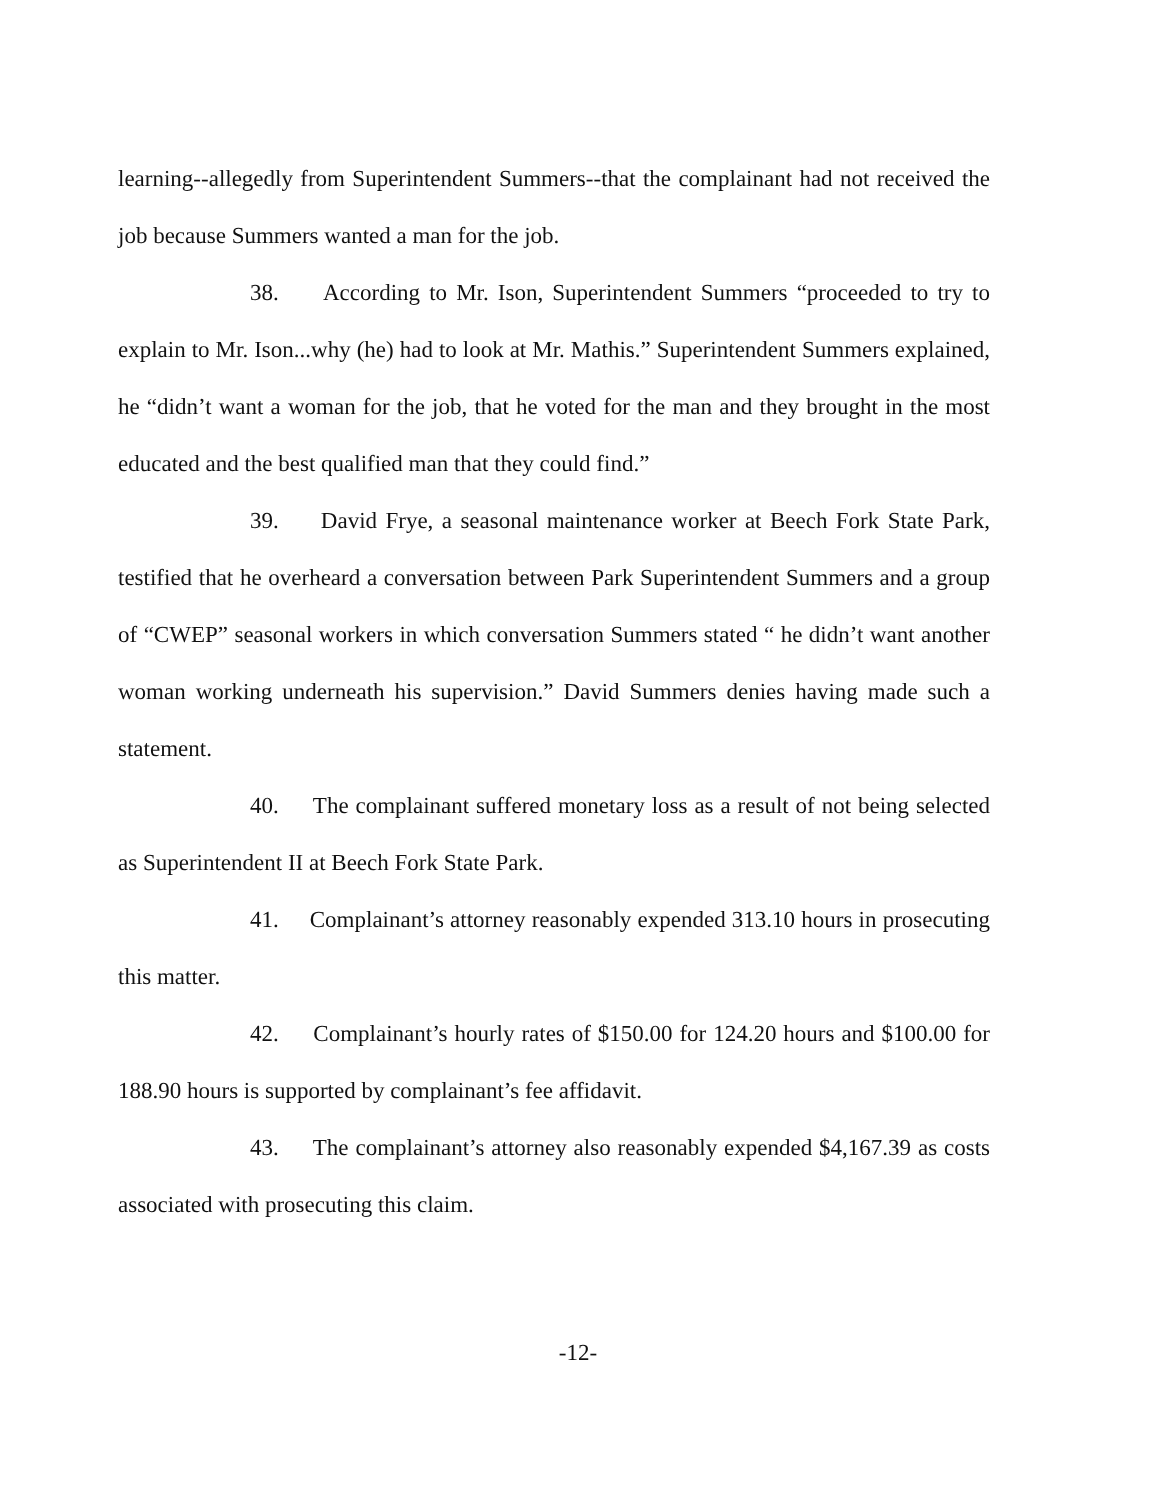learning--allegedly from Superintendent Summers--that the complainant had not received the job because Summers wanted a man for the job.
38. According to Mr. Ison, Superintendent Summers “proceeded to try to explain to Mr. Ison...why (he) had to look at Mr. Mathis.” Superintendent Summers explained, he “didn’t want a woman for the job, that he voted for the man and they brought in the most educated and the best qualified man that they could find.”
39. David Frye, a seasonal maintenance worker at Beech Fork State Park, testified that he overheard a conversation between Park Superintendent Summers and a group of “CWEP” seasonal workers in which conversation Summers stated “ he didn’t want another woman working underneath his supervision.” David Summers denies having made such a statement.
40. The complainant suffered monetary loss as a result of not being selected as Superintendent II at Beech Fork State Park.
41. Complainant’s attorney reasonably expended 313.10 hours in prosecuting this matter.
42. Complainant’s hourly rates of $150.00 for 124.20 hours and $100.00 for 188.90 hours is supported by complainant’s fee affidavit.
43. The complainant’s attorney also reasonably expended $4,167.39 as costs associated with prosecuting this claim.
-12-